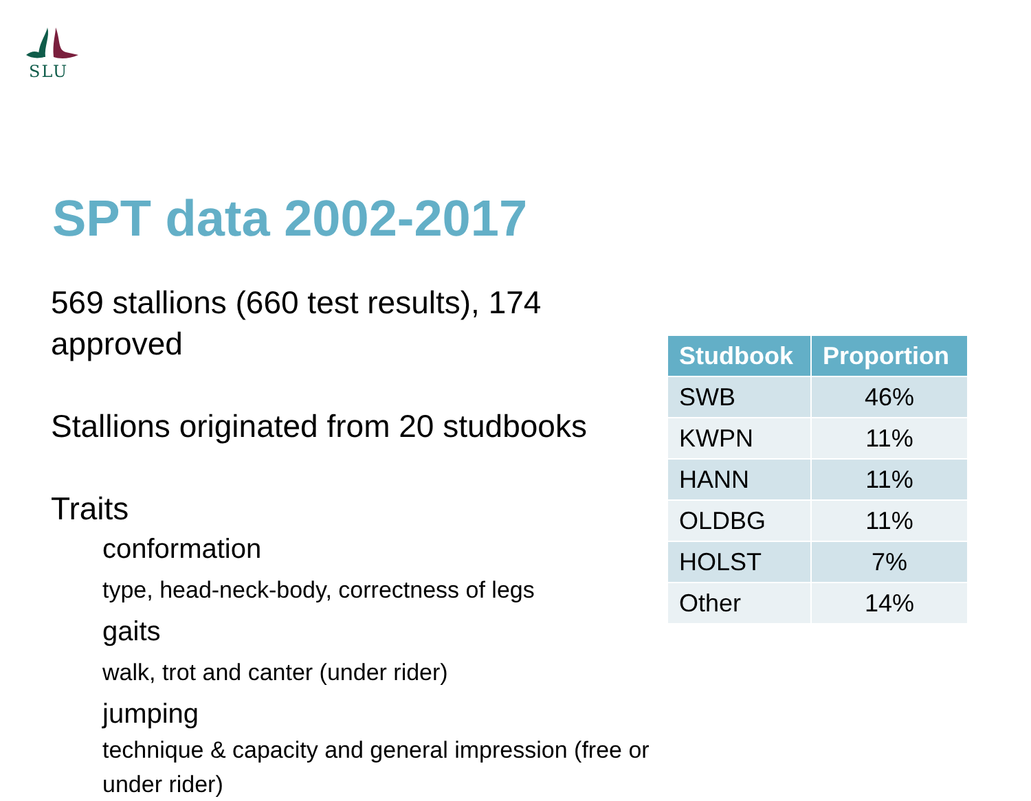SLU
SPT data 2002-2017
569 stallions (660 test results), 174 approved
Stallions originated from 20 studbooks
Traits
conformation
type, head-neck-body, correctness of legs
gaits
walk, trot and canter (under rider)
jumping
technique & capacity and general impression (free or under rider)
| Studbook | Proportion |
| --- | --- |
| SWB | 46% |
| KWPN | 11% |
| HANN | 11% |
| OLDBG | 11% |
| HOLST | 7% |
| Other | 14% |